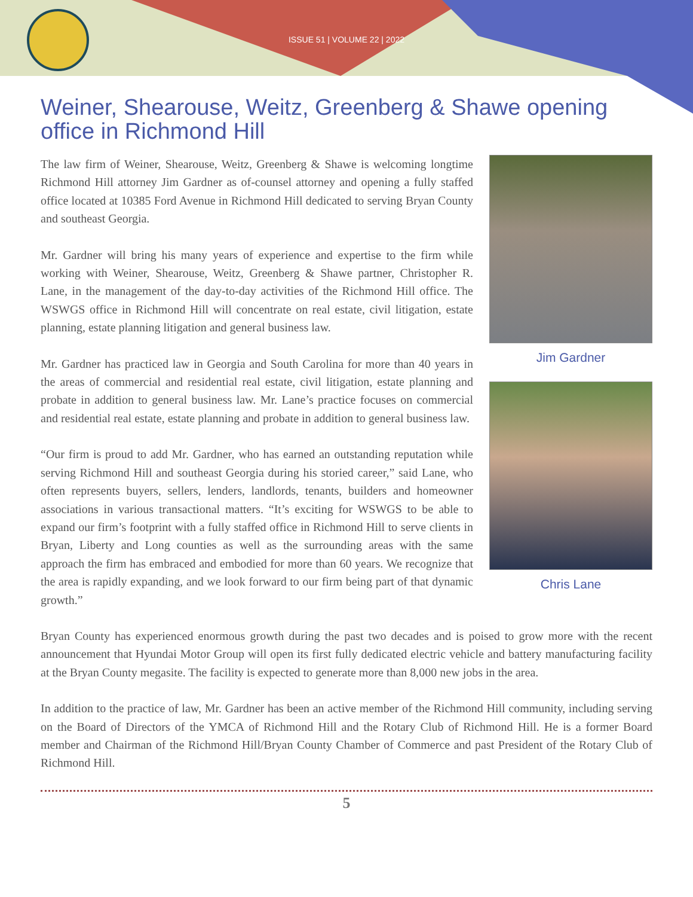ISSUE 51 | VOLUME 22 | 2022
Weiner, Shearouse, Weitz, Greenberg & Shawe opening office in Richmond Hill
The law firm of Weiner, Shearouse, Weitz, Greenberg & Shawe is welcoming longtime Richmond Hill attorney Jim Gardner as of-counsel attorney and opening a fully staffed office located at 10385 Ford Avenue in Richmond Hill dedicated to serving Bryan County and southeast Georgia.
Mr. Gardner will bring his many years of experience and expertise to the firm while working with Weiner, Shearouse, Weitz, Greenberg & Shawe partner, Christopher R. Lane, in the management of the day-to-day activities of the Richmond Hill office. The WSWGS office in Richmond Hill will concentrate on real estate, civil litigation, estate planning, estate planning litigation and general business law.
Mr. Gardner has practiced law in Georgia and South Carolina for more than 40 years in the areas of commercial and residential real estate, civil litigation, estate planning and probate in addition to general business law. Mr. Lane’s practice focuses on commercial and residential real estate, estate planning and probate in addition to general business law.
“Our firm is proud to add Mr. Gardner, who has earned an outstanding reputation while serving Richmond Hill and southeast Georgia during his storied career,” said Lane, who often represents buyers, sellers, lenders, landlords, tenants, builders and homeowner associations in various transactional matters. “It’s exciting for WSWGS to be able to expand our firm’s footprint with a fully staffed office in Richmond Hill to serve clients in Bryan, Liberty and Long counties as well as the surrounding areas with the same approach the firm has embraced and embodied for more than 60 years. We recognize that the area is rapidly expanding, and we look forward to our firm being part of that dynamic growth.”
Jim Gardner
Chris Lane
Bryan County has experienced enormous growth during the past two decades and is poised to grow more with the recent announcement that Hyundai Motor Group will open its first fully dedicated electric vehicle and battery manufacturing facility at the Bryan County megasite. The facility is expected to generate more than 8,000 new jobs in the area.
In addition to the practice of law, Mr. Gardner has been an active member of the Richmond Hill community, including serving on the Board of Directors of the YMCA of Richmond Hill and the Rotary Club of Richmond Hill. He is a former Board member and Chairman of the Richmond Hill/Bryan County Chamber of Commerce and past President of the Rotary Club of Richmond Hill.
5